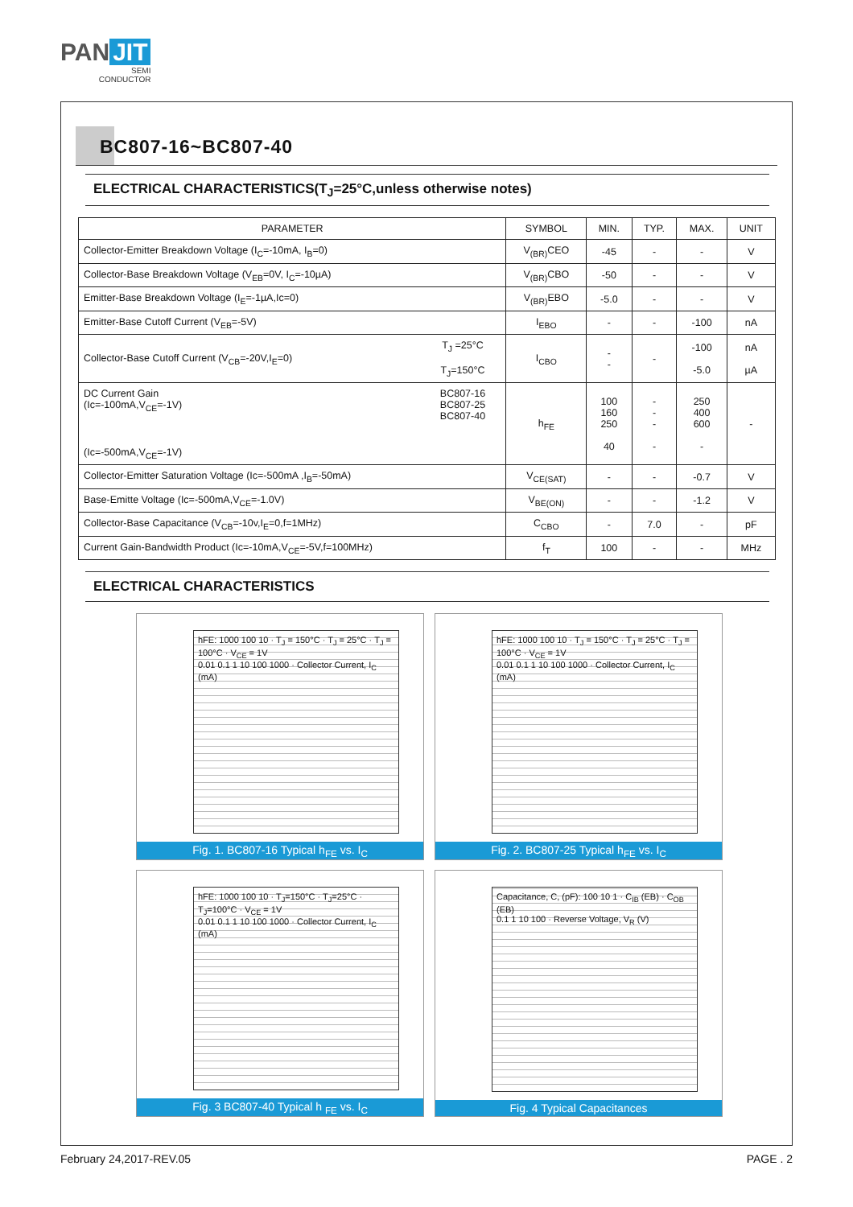PAN JIT
SEMI
CONDUCTOR
BC807-16~BC807-40
ELECTRICAL CHARACTERISTICS(T<sub>J</sub>=25°C,unless otherwise notes)
| PARAMETER | | SYMBOL | MIN. | TYP. | MAX. | UNIT |
| --- | --- | --- | --- | --- | --- | --- |
| Collector-Emitter Breakdown Voltage (I<sub>C</sub>=-10mA, I<sub>B</sub>=0) | | V<sub>(BR)</sub>CEO | -45 | - | - | V |
| Collector-Base Breakdown Voltage (V<sub>EB</sub>=0V, I<sub>C</sub>=-10µA) | | V<sub>(BR)</sub>CBO | -50 | - | - | V |
| Emitter-Base Breakdown Voltage (I<sub>E</sub>=-1µA,Ic=0) | | V<sub>(BR)</sub>EBO | -5.0 | - | - | V |
| Emitter-Base Cutoff Current (V<sub>EB</sub>=-5V) | | I<sub>EBO</sub> | - | - | -100 | nA |
| Collector-Base Cutoff Current (V<sub>CB</sub>=-20V,I<sub>E</sub>=0) | T<sub>J</sub> =25°C T<sub>J</sub>=150°C | I<sub>CBO</sub> | - - | - | -100 -5.0 | nA µA |
| DC Current Gain (Ic=-100mA,V<sub>CE</sub>=-1V) (Ic=-500mA,V<sub>CE</sub>=-1V) | BC807-16 BC807-25 BC807-40 | h<sub>FE</sub> | 100 160 250 40 | - - - - | 250 400 600 - | - |
| Collector-Emitter Saturation Voltage (Ic=-500mA ,I<sub>B</sub>=-50mA) | | V<sub>CE(SAT)</sub> | - | - | -0.7 | V |
| Base-Emitte Voltage (Ic=-500mA,V<sub>CE</sub>=-1.0V) | | V<sub>BE(ON)</sub> | - | - | -1.2 | V |
| Collector-Base Capacitance (V<sub>CB</sub>=-10v,I<sub>E</sub>=0,f=1MHz) | | C<sub>CBO</sub> | - | 7.0 | - | pF |
| Current Gain-Bandwidth Product (Ic=-10mA,V<sub>CE</sub>=-5V,f=100MHz) | | f<sub>T</sub> | 100 | - | - | MHz |
ELECTRICAL CHARACTERISTICS
hFE: 1000 100 10 · T<sub>J</sub> = 150°C · T<sub>J</sub> = 25°C · T<sub>J</sub> = 100°C · V<sub>CE</sub> = 1V
0.01 0.1 1 10 100 1000 · Collector Current, I<sub>C</sub> (mA)
Fig. 1. BC807-16 Typical h<sub>FE</sub> vs. I<sub>C</sub>
hFE: 1000 100 10 · T<sub>J</sub> = 150°C · T<sub>J</sub> = 25°C · T<sub>J</sub> = 100°C · V<sub>CE</sub> = 1V
0.01 0.1 1 10 100 1000 · Collector Current, I<sub>C</sub> (mA)
Fig. 2. BC807-25 Typical h<sub>FE</sub> vs. I<sub>C</sub>
hFE: 1000 100 10 · T<sub>J</sub>=150°C · T<sub>J</sub>=25°C · T<sub>J</sub>=100°C · V<sub>CE</sub> = 1V
0.01 0.1 1 10 100 1000 · Collector Current, I<sub>C</sub> (mA)
Fig. 3 BC807-40 Typical h <sub>FE</sub> vs. I<sub>C</sub>
Capacitance, C, (pF): 100 10 1 · C<sub>IB</sub> (EB) · C<sub>OB</sub> (EB)
0.1 1 10 100 · Reverse Voltage, V<sub>R</sub> (V)
Fig. 4 Typical Capacitances
February 24,2017-REV.05 PAGE . 2